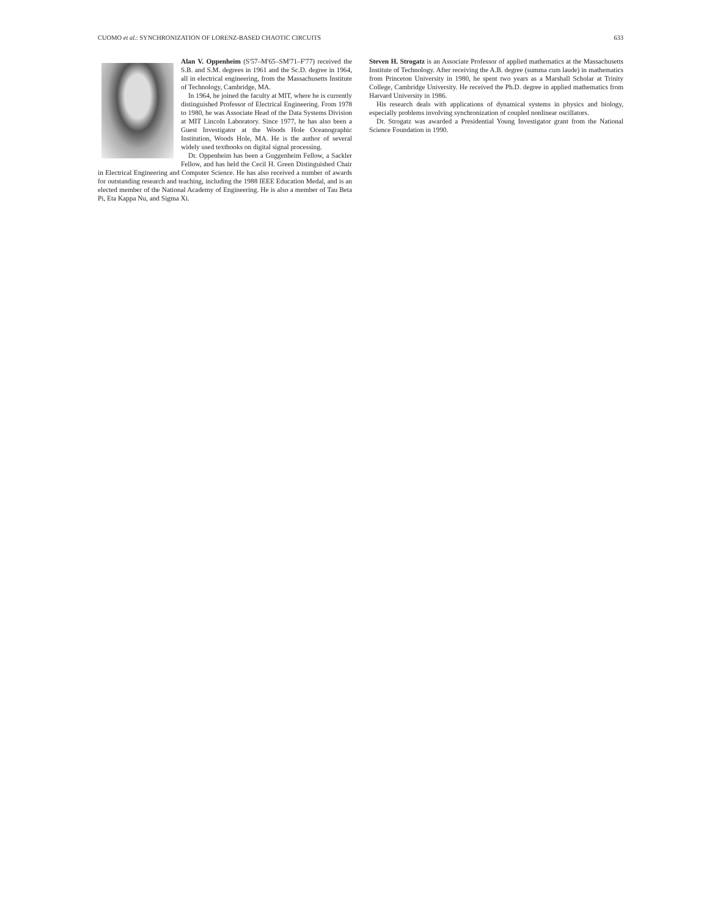CUOMO et al.: SYNCHRONIZATION OF LORENZ-BASED CHAOTIC CIRCUITS 633
Alan V. Oppenheim (S'57–M'65–SM'71–F'77) received the S.B. and S.M. degrees in 1961 and the Sc.D. degree in 1964, all in electrical engineering, from the Massachusetts Institute of Technology, Cambridge, MA.
In 1964, he joined the faculty at MIT, where he is currently distinguished Professor of Electrical Engineering. From 1978 to 1980, he was Associate Head of the Data Systems Division at MIT Lincoln Laboratory. Since 1977, he has also been a Guest Investigator at the Woods Hole Oceanographic Institution, Woods Hole, MA. He is the author of several widely used textbooks on digital signal processing.
Dr. Oppenheim has been a Guggenheim Fellow, a Sackler Fellow, and has held the Cecil H. Green Distinguished Chair in Electrical Engineering and Computer Science. He has also received a number of awards for outstanding research and teaching, including the 1988 IEEE Education Medal, and is an elected member of the National Academy of Engineering. He is also a member of Tau Beta Pi, Eta Kappa Nu, and Sigma Xi.
Steven H. Strogatz is an Associate Professor of applied mathematics at the Massachusetts Institute of Technology. After receiving the A.B. degree (summa cum laude) in mathematics from Princeton University in 1980, he spent two years as a Marshall Scholar at Trinity College, Cambridge University. He received the Ph.D. degree in applied mathematics from Harvard University in 1986.
His research deals with applications of dynamical systems in physics and biology, especially problems involving synchronization of coupled nonlinear oscillators.
Dr. Strogatz was awarded a Presidential Young Investigator grant from the National Science Foundation in 1990.